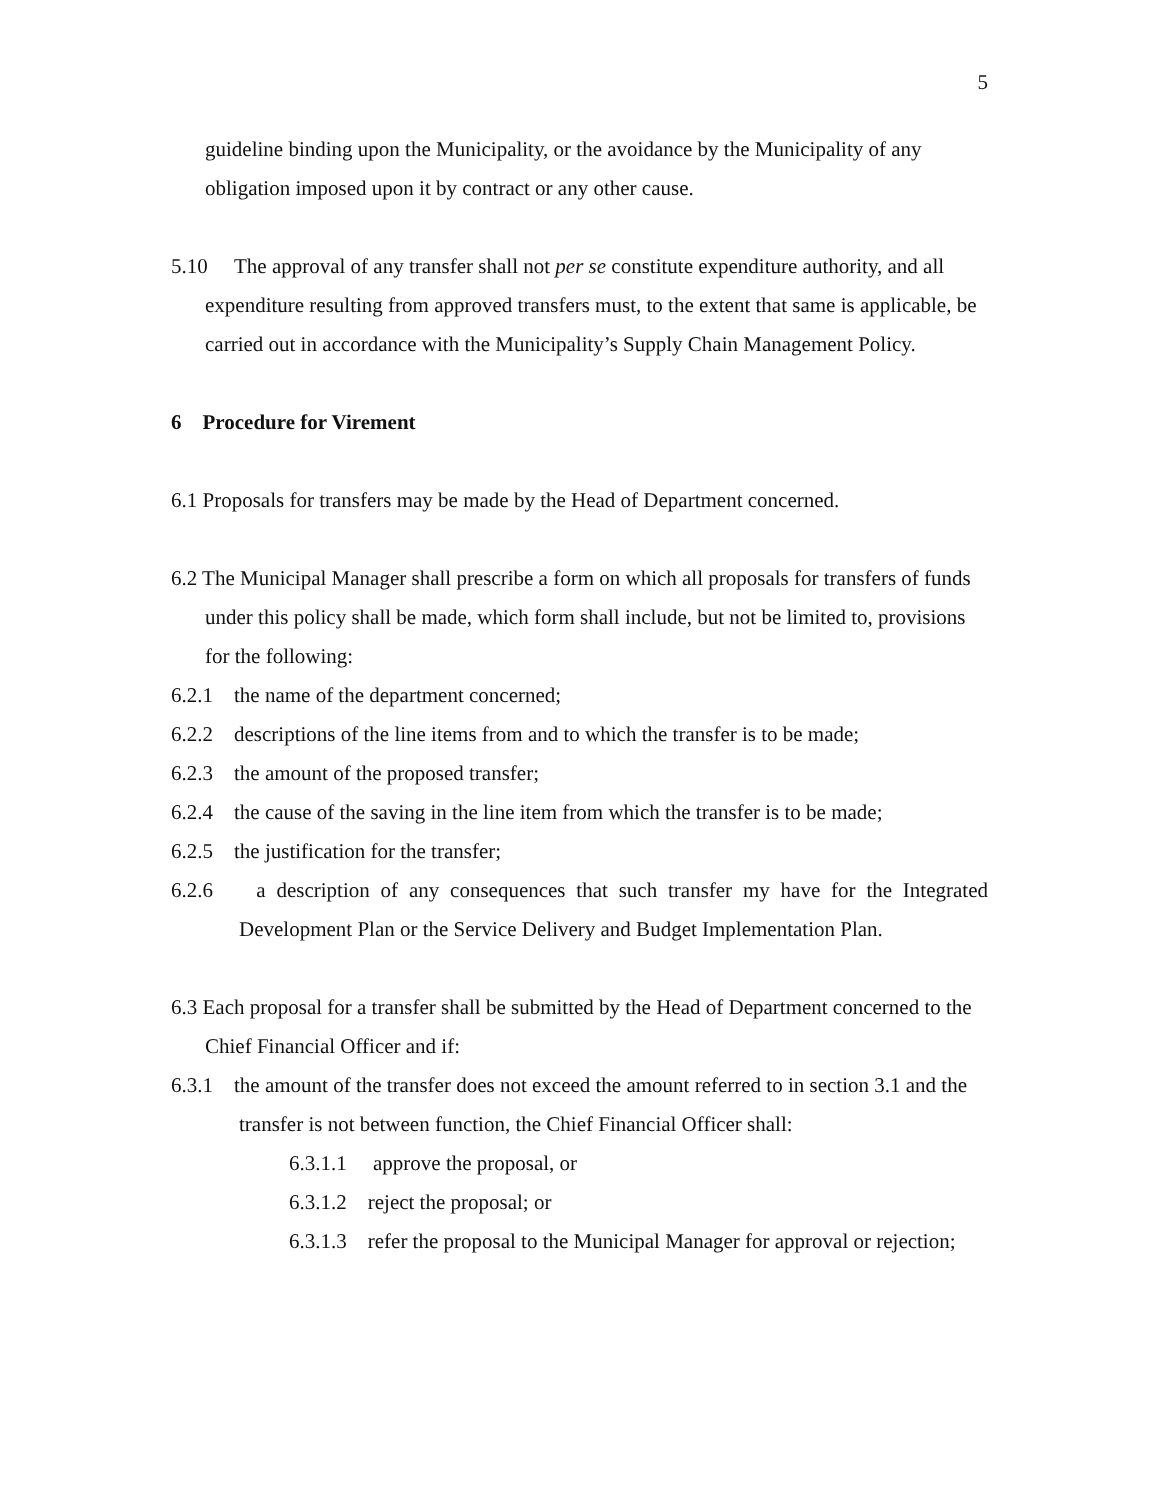5
guideline binding upon the Municipality, or the avoidance by the Municipality of any obligation imposed upon it by contract or any other cause.
5.10 The approval of any transfer shall not per se constitute expenditure authority, and all expenditure resulting from approved transfers must, to the extent that same is applicable, be carried out in accordance with the Municipality’s Supply Chain Management Policy.
6 Procedure for Virement
6.1 Proposals for transfers may be made by the Head of Department concerned.
6.2 The Municipal Manager shall prescribe a form on which all proposals for transfers of funds under this policy shall be made, which form shall include, but not be limited to, provisions for the following:
6.2.1 the name of the department concerned;
6.2.2 descriptions of the line items from and to which the transfer is to be made;
6.2.3 the amount of the proposed transfer;
6.2.4 the cause of the saving in the line item from which the transfer is to be made;
6.2.5 the justification for the transfer;
6.2.6 a description of any consequences that such transfer my have for the Integrated Development Plan or the Service Delivery and Budget Implementation Plan.
6.3 Each proposal for a transfer shall be submitted by the Head of Department concerned to the Chief Financial Officer and if:
6.3.1 the amount of the transfer does not exceed the amount referred to in section 3.1 and the transfer is not between function, the Chief Financial Officer shall:
6.3.1.1 approve the proposal, or
6.3.1.2 reject the proposal; or
6.3.1.3 refer the proposal to the Municipal Manager for approval or rejection;